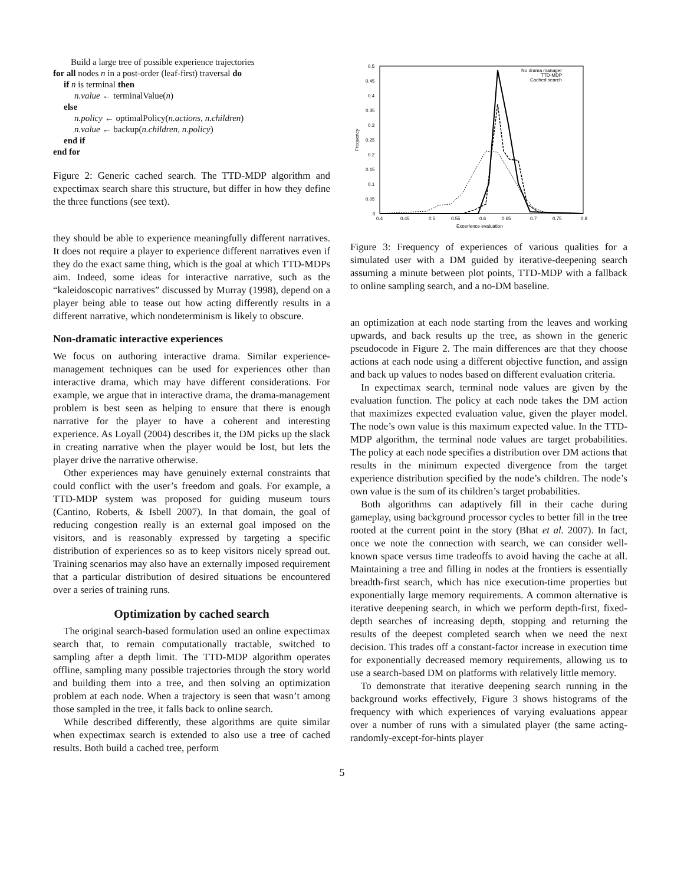Build a large tree of possible experience trajectories
for all nodes n in a post-order (leaf-first) traversal do
if n is terminal then
n.value ← terminalValue(n)
else
n.policy ← optimalPolicy(n.actions, n.children)
n.value ← backup(n.children, n.policy)
end if
end for
Figure 2: Generic cached search. The TTD-MDP algorithm and expectimax search share this structure, but differ in how they define the three functions (see text).
they should be able to experience meaningfully different narratives. It does not require a player to experience different narratives even if they do the exact same thing, which is the goal at which TTD-MDPs aim. Indeed, some ideas for interactive narrative, such as the “kaleidoscopic narratives” discussed by Murray (1998), depend on a player being able to tease out how acting differently results in a different narrative, which nondeterminism is likely to obscure.
Non-dramatic interactive experiences
We focus on authoring interactive drama. Similar experience-management techniques can be used for experiences other than interactive drama, which may have different considerations. For example, we argue that in interactive drama, the drama-management problem is best seen as helping to ensure that there is enough narrative for the player to have a coherent and interesting experience. As Loyall (2004) describes it, the DM picks up the slack in creating narrative when the player would be lost, but lets the player drive the narrative otherwise.
Other experiences may have genuinely external constraints that could conflict with the user’s freedom and goals. For example, a TTD-MDP system was proposed for guiding museum tours (Cantino, Roberts, & Isbell 2007). In that domain, the goal of reducing congestion really is an external goal imposed on the visitors, and is reasonably expressed by targeting a specific distribution of experiences so as to keep visitors nicely spread out. Training scenarios may also have an externally imposed requirement that a particular distribution of desired situations be encountered over a series of training runs.
Optimization by cached search
The original search-based formulation used an online expectimax search that, to remain computationally tractable, switched to sampling after a depth limit. The TTD-MDP algorithm operates offline, sampling many possible trajectories through the story world and building them into a tree, and then solving an optimization problem at each node. When a trajectory is seen that wasn’t among those sampled in the tree, it falls back to online search.
While described differently, these algorithms are quite similar when expectimax search is extended to also use a tree of cached results. Both build a cached tree, perform
0.5
0.45
0.4
0.35
0.3
0.25
0.2
0.15
0.1
0.05
0
0.4
0.45
0.5
0.55
0.6
0.65
0.7
0.75
0.8
Experience evaluation
Frequency
No drama manager
TTD-MDP
Cached search
Figure 3: Frequency of experiences of various qualities for a simulated user with a DM guided by iterative-deepening search assuming a minute between plot points, TTD-MDP with a fallback to online sampling search, and a no-DM baseline.
an optimization at each node starting from the leaves and working upwards, and back results up the tree, as shown in the generic pseudocode in Figure 2. The main differences are that they choose actions at each node using a different objective function, and assign and back up values to nodes based on different evaluation criteria.
In expectimax search, terminal node values are given by the evaluation function. The policy at each node takes the DM action that maximizes expected evaluation value, given the player model. The node’s own value is this maximum expected value. In the TTD-MDP algorithm, the terminal node values are target probabilities. The policy at each node specifies a distribution over DM actions that results in the minimum expected divergence from the target experience distribution specified by the node’s children. The node’s own value is the sum of its children’s target probabilities.
Both algorithms can adaptively fill in their cache during gameplay, using background processor cycles to better fill in the tree rooted at the current point in the story (Bhat et al. 2007). In fact, once we note the connection with search, we can consider well-known space versus time tradeoffs to avoid having the cache at all. Maintaining a tree and filling in nodes at the frontiers is essentially breadth-first search, which has nice execution-time properties but exponentially large memory requirements. A common alternative is iterative deepening search, in which we perform depth-first, fixed-depth searches of increasing depth, stopping and returning the results of the deepest completed search when we need the next decision. This trades off a constant-factor increase in execution time for exponentially decreased memory requirements, allowing us to use a search-based DM on platforms with relatively little memory.
To demonstrate that iterative deepening search running in the background works effectively, Figure 3 shows histograms of the frequency with which experiences of varying evaluations appear over a number of runs with a simulated player (the same acting-randomly-except-for-hints player
5